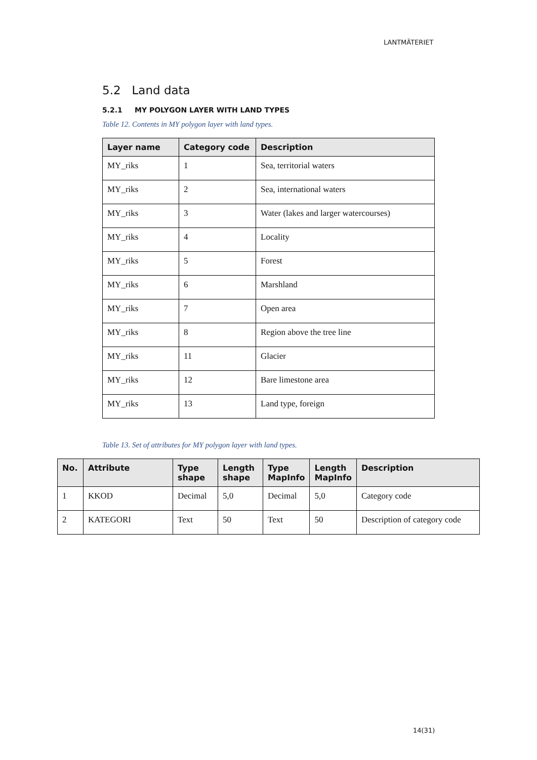LANTMÄTERIET
5.2 Land data
5.2.1 MY POLYGON LAYER WITH LAND TYPES
Table 12. Contents in MY polygon layer with land types.
| Layer name | Category code | Description |
| --- | --- | --- |
| MY_riks | 1 | Sea, territorial waters |
| MY_riks | 2 | Sea, international waters |
| MY_riks | 3 | Water (lakes and larger watercourses) |
| MY_riks | 4 | Locality |
| MY_riks | 5 | Forest |
| MY_riks | 6 | Marshland |
| MY_riks | 7 | Open area |
| MY_riks | 8 | Region above the tree line |
| MY_riks | 11 | Glacier |
| MY_riks | 12 | Bare limestone area |
| MY_riks | 13 | Land type, foreign |
Table 13. Set of attributes for MY polygon layer with land types.
| No. | Attribute | Type shape | Length shape | Type MapInfo | Length MapInfo | Description |
| --- | --- | --- | --- | --- | --- | --- |
| 1 | KKOD | Decimal | 5,0 | Decimal | 5,0 | Category code |
| 2 | KATEGORI | Text | 50 | Text | 50 | Description of category code |
14(31)